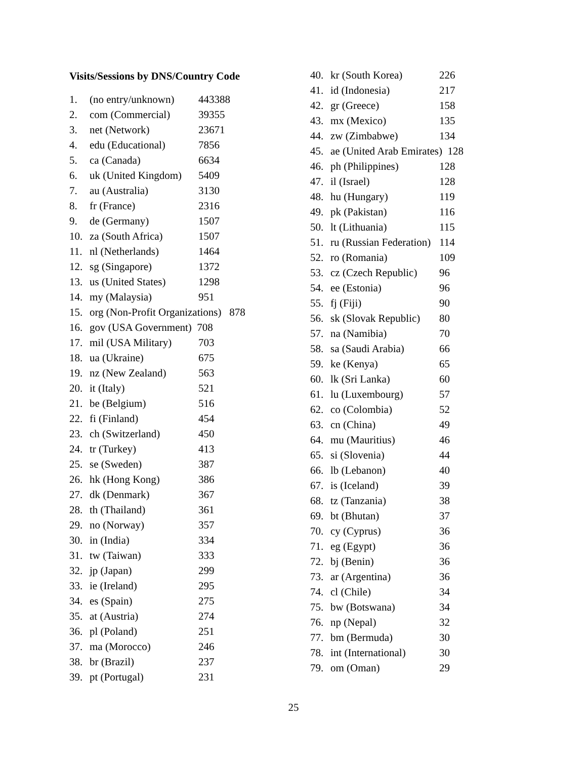Visits/Sessions by DNS/Country Code
| 1. | (no entry/unknown) | 443388 |
| 2. | com (Commercial) | 39355 |
| 3. | net (Network) | 23671 |
| 4. | edu (Educational) | 7856 |
| 5. | ca (Canada) | 6634 |
| 6. | uk (United Kingdom) | 5409 |
| 7. | au (Australia) | 3130 |
| 8. | fr (France) | 2316 |
| 9. | de (Germany) | 1507 |
| 10. | za (South Africa) | 1507 |
| 11. | nl (Netherlands) | 1464 |
| 12. | sg (Singapore) | 1372 |
| 13. | us (United States) | 1298 |
| 14. | my (Malaysia) | 951 |
| 15. | org (Non-Profit Organizations) 878 | |
| 16. | gov (USA Government) 708 | |
| 17. | mil (USA Military) | 703 |
| 18. | ua (Ukraine) | 675 |
| 19. | nz (New Zealand) | 563 |
| 20. | it (Italy) | 521 |
| 21. | be (Belgium) | 516 |
| 22. | fi (Finland) | 454 |
| 23. | ch (Switzerland) | 450 |
| 24. | tr (Turkey) | 413 |
| 25. | se (Sweden) | 387 |
| 26. | hk (Hong Kong) | 386 |
| 27. | dk (Denmark) | 367 |
| 28. | th (Thailand) | 361 |
| 29. | no (Norway) | 357 |
| 30. | in (India) | 334 |
| 31. | tw (Taiwan) | 333 |
| 32. | jp (Japan) | 299 |
| 33. | ie (Ireland) | 295 |
| 34. | es (Spain) | 275 |
| 35. | at (Austria) | 274 |
| 36. | pl (Poland) | 251 |
| 37. | ma (Morocco) | 246 |
| 38. | br (Brazil) | 237 |
| 39. | pt (Portugal) | 231 |
| 40. | kr (South Korea) | 226 |
| 41. | id (Indonesia) | 217 |
| 42. | gr (Greece) | 158 |
| 43. | mx (Mexico) | 135 |
| 44. | zw (Zimbabwe) | 134 |
| 45. | ae (United Arab Emirates) 128 | |
| 46. | ph (Philippines) | 128 |
| 47. | il (Israel) | 128 |
| 48. | hu (Hungary) | 119 |
| 49. | pk (Pakistan) | 116 |
| 50. | lt (Lithuania) | 115 |
| 51. | ru (Russian Federation) | 114 |
| 52. | ro (Romania) | 109 |
| 53. | cz (Czech Republic) | 96 |
| 54. | ee (Estonia) | 96 |
| 55. | fj (Fiji) | 90 |
| 56. | sk (Slovak Republic) | 80 |
| 57. | na (Namibia) | 70 |
| 58. | sa (Saudi Arabia) | 66 |
| 59. | ke (Kenya) | 65 |
| 60. | lk (Sri Lanka) | 60 |
| 61. | lu (Luxembourg) | 57 |
| 62. | co (Colombia) | 52 |
| 63. | cn (China) | 49 |
| 64. | mu (Mauritius) | 46 |
| 65. | si (Slovenia) | 44 |
| 66. | lb (Lebanon) | 40 |
| 67. | is (Iceland) | 39 |
| 68. | tz (Tanzania) | 38 |
| 69. | bt (Bhutan) | 37 |
| 70. | cy (Cyprus) | 36 |
| 71. | eg (Egypt) | 36 |
| 72. | bj (Benin) | 36 |
| 73. | ar (Argentina) | 36 |
| 74. | cl (Chile) | 34 |
| 75. | bw (Botswana) | 34 |
| 76. | np (Nepal) | 32 |
| 77. | bm (Bermuda) | 30 |
| 78. | int (International) | 30 |
| 79. | om (Oman) | 29 |
25